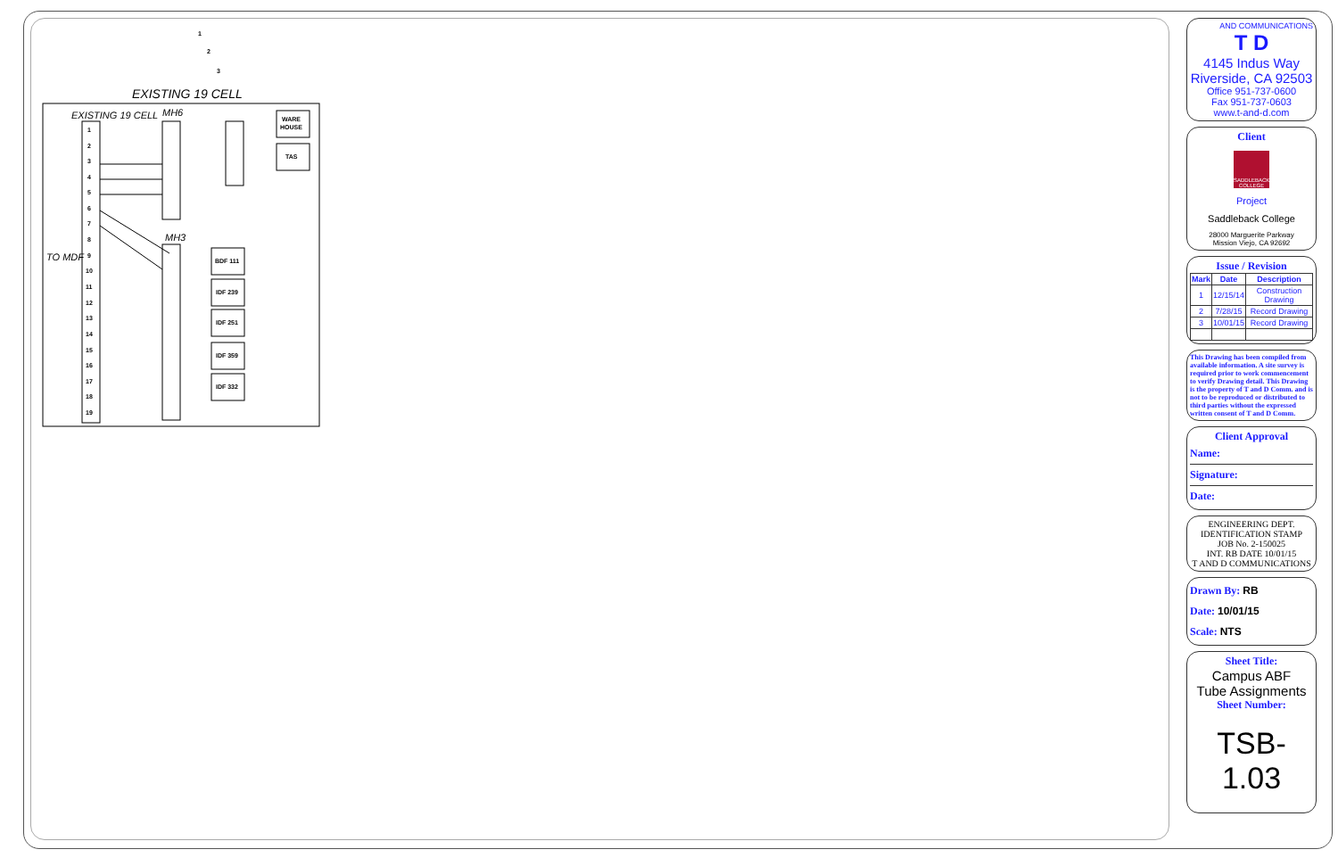1
2
3
EXISTING 19 CELL
EXISTING 19 CELL
MH6
MH3
TO MDF
1
2
3
4
5
6
7
8
9
10
11
12
13
14
15
16
17
18
19
WARE
HOUSE
TAS
BDF 111
IDF 239
IDF 251
IDF 359
IDF 332
AND COMMUNICATIONS
T D
4145 Indus Way
Riverside, CA 92503
Office 951-737-0600
Fax 951-737-0603
www.t-and-d.com
Client
SADDLEBACK COLLEGE
Project
Saddleback College
28000 Marguerite Parkway
Mission Viejo, CA 92692
Issue / Revision
| Mark | Date | Description |
| --- | --- | --- |
| 1 | 12/15/14 | Construction Drawing |
| 2 | 7/28/15 | Record Drawing |
| 3 | 10/01/15 | Record Drawing |
This Drawing has been compiled from available information. A site survey is required prior to work commencement to verify Drawing detail. This Drawing is the property of T and D Comm. and is not to be reproduced or distributed to third parties without the expressed written consent of T and D Comm.
Client Approval
Name:
Signature:
Date:
ENGINEERING DEPT.
IDENTIFICATION STAMP
JOB No. 2-150025
INT. RB DATE 10/01/15
T AND D COMMUNICATIONS
Drawn By: RB
Date: 10/01/15
Scale: NTS
Sheet Title:
Campus ABF
Tube Assignments
Sheet Number:
TSB-1.03